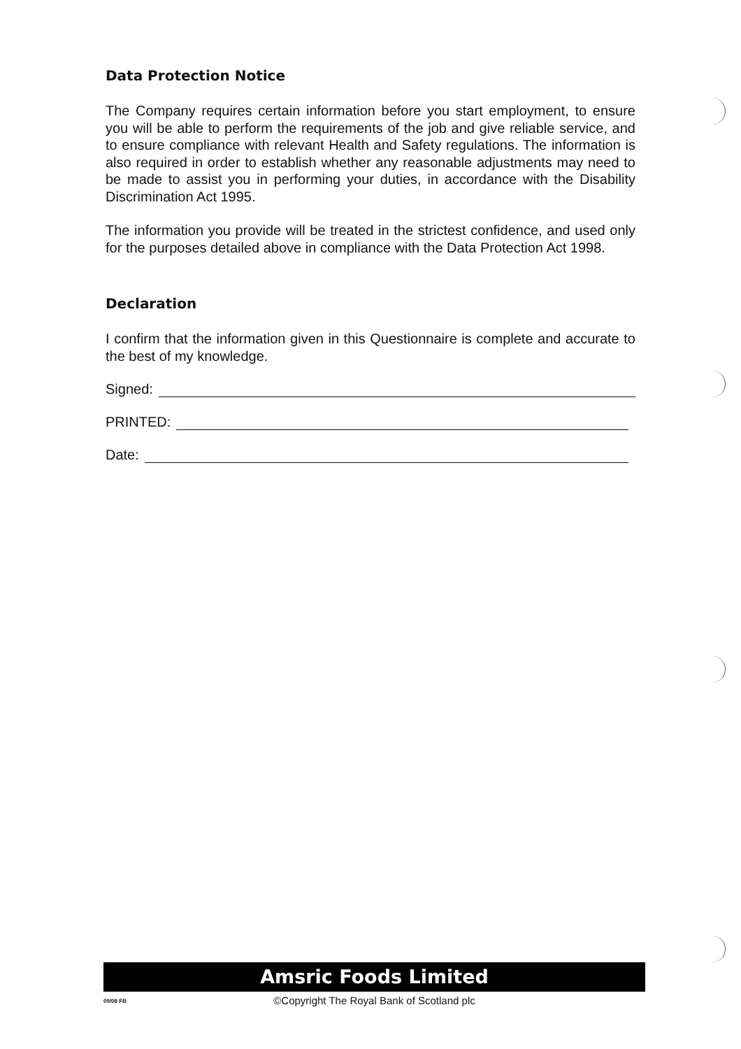Data Protection Notice
The Company requires certain information before you start employment, to ensure you will be able to perform the requirements of the job and give reliable service, and to ensure compliance with relevant Health and Safety regulations. The information is also required in order to establish whether any reasonable adjustments may need to be made to assist you in performing your duties, in accordance with the Disability Discrimination Act 1995.
The information you provide will be treated in the strictest confidence, and used only for the purposes detailed above in compliance with the Data Protection Act 1998.
Declaration
I confirm that the information given in this Questionnaire is complete and accurate to the best of my knowledge.
Signed:
PRINTED:
Date:
Amsric Foods Limited
09/08 FB
©Copyright The Royal Bank of Scotland plc